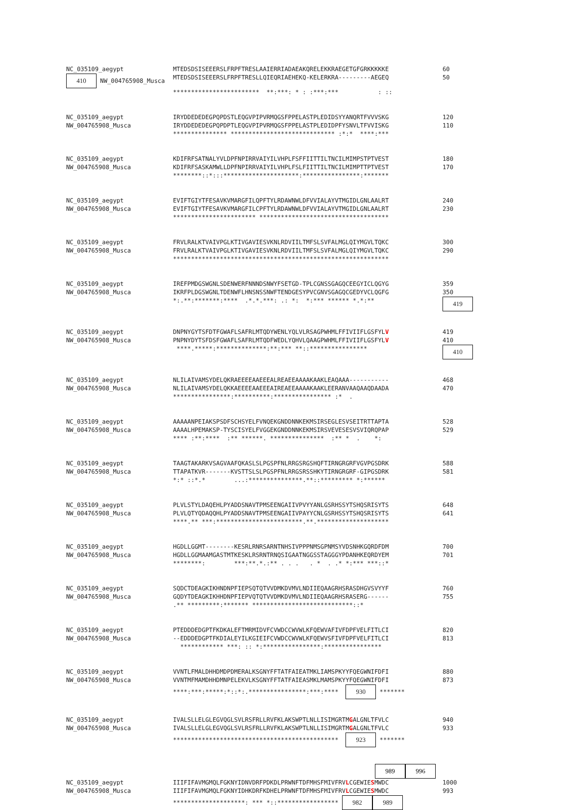NC_035109_aegypt MTEDSDSISEEERSLFRPFTRESLAAIERRIADAEAKQRELEKKRAEGETGFGRKKKKKE 60
410 NW_004765908_Musca MTEDSDSISEEERSLFRPFTRESLLQIEQRIAEHEKQ-KELERKRA---------AEGEQ 50
************************ **:***: * : :***:*** : ::
NC_035109_aegypt IRYDDEDEDEGPQPDSTLEQGVPIPVRMQGSFPPELASTPLEDIDSYYANQRTFVVVSKG 120
NW_004765908_Musca IRYDDEDEDEGPQPDPTLEQGVPIPVRMQGSFPPELASTPLEDIDPFYSNVLTFVVISKG 110
*************** ***************************** :*:* ****:***
NC_035109_aegypt KDIFRFSATNALYVLDPFNPIRRVAIYILVHPLFSFFIITTILTNCILMIMPSTPTVEST 180
NW_004765908_Musca KDIFRFSASKAMWLLDPFNPIRRVAIYILVHPLFSLFIITTILTNCILMIMPTTPTVEST 170
********::*:::*********************:****************:*******
NC_035109_aegypt EVIFTGIYTFESAVKVMARGFILQPFTYLRDAWNWLDFVVIALAYVTMGIDLGNLAALRT 240
NW_004765908_Musca EVIFTGIYTFESAVKVMARGFILCPFTYLRDAWNWLDFVVIALAYVTMGIDLGNLAALRT 230
*********************** ************************************
NC_035109_aegypt FRVLRALKTVAIVPGLKTIVGAVIESVKNLRDVIILTMFSLSVFALMGLQIYMGVLTQKC 300
NW_004765908_Musca FRVLRALKTVAIVPGLKTIVGAVIESVKNLRDVIILTMFSLSVFALMGLQIYMGVLTQKC 290
************************************************************
NC_035109_aegypt IREFPMDGSWGNLSDENWERFNNNDSNWYFSETGD-TPLCGNSSGAGQCEEGYICLQGYG 359
NW_004765908_Musca IKRFPLDGSWGNLTDENWFLHNSNSSNWFTENDGESYPVCGNVSGAGQCGEDYVCLQGFG 350
*:.**:*******:**** .*.*.***: .: *: *:*** ****** *.*:** 419
NC_035109_aegypt DNPNYGYTSFDTFGWAFLSAFRLMTQDYWENLYQLVLRSAGPWHMLFFIVIIFLGSFYLV 419
NW_004765908_Musca PNPNYDYTSFDSFGWAFLSAFRLMTQDFWEDLYQHVLQAAGPWHMLFFIVIIFLGSFYLV 410
****.*****:**************:**:*** **::**************** 410
NC_035109_aegypt NLILAIVAMSYDELQKRAEEEEAAEEEALREAEEAAAAKAAKLEAQAAA----------- 468
NW_004765908_Musca NLILAIVAMSYDELQKKAEEEEAAEEEAIREAEEAAAAKAAKLEERANVAAQAAQDAADA 470
****************:**********:**************** :* .
NC_035109_aegypt AAAAANPEIAKSPSDFSCHSYELFVNQEKGNDDNNKEKMSIRSEGLESVSEITRTTAPTA 528
NW_004765908_Musca AAAALHPEMAKSP-TYSCISYELFVGGEKGNDDNNKEKMSIRSVEVESESVSVIQRQPAP 529
**** :**:**** :** ******. *************** :** * . *:
NC_035109_aegypt TAAGTAKARKVSAGVAAFQKASLSLPGSPFNLRRGSRGSHQFTIRNGRGRFVGVPGSDRK 588
NW_004765908_Musca TTAPATKVR-------KVSTTSLSLPGSPFNLRRGSRSSHKYTIRNGRGRF-GIPGSDRK 581
*:* ::*.* ...:***************.**::********* *:******
NC_035109_aegypt PLVLSTYLDAQEHLPYADDSNAVTPMSEENGAIIVPVYYANLGSRHSSYTSHQSRISYTS 648
NW_004765908_Musca PLVLQTYQDAQQHLPYADDSNAVTPMSEENGAIIVPAYYCNLGSRHSSYTSHQSRISYTS 641
****.** ***:************************.**.********************
NC_035109_aegypt HGDLLGGMT--------KESRLRNRSARNTNHSIVPPPNMSGPNMSYVDSNHKGQRDFDM 700
NW_004765908_Musca HGDLLGGMAAMGASTMTKESKLRSRNTRNQSIGAATNGGSSTAGGGYPDANHKEQRDYEM 701
********: ***:**.*.:** . . . . * . .* *:*** ***::*
NC_035109_aegypt SQDCTDEAGKIKHNDNPFIEPSQTQTVVDMKDVMVLNDIIEQAAGRHSRASDHGVSVYYF 760
NW_004765908_Musca GQDYTDEAGKIKHHDNPFIEPVQTQTVVDMKDVMVLNDIIEQAAGRHSRASERG------ 755
.** *********:******* ****************************::*
NC_035109_aegypt PTEDDDEDGPTFKDKALEFTMRMIDVFCVWDCCWVWLKFQEWVAFIVFDPFVELFITLCI 820
NW_004765908_Musca --EDDDEDGPTFKDIALEYILKGIEIFCVWDCCWVWLKFQEWVSFIVFDPFVELFITLCI 813
************ ***: :: *:****************:****************
NC_035109_aegypt VVNTLFMALDHHDMDPDMERALKSGNYFFTATFAIEATMKLIAMSPKYYFQEGWNIFDFI 880
NW_004765908_Musca VVNTMFMAMDHHDMNPELEKVLKSGNYFFTATFAIEASMKLMAMSPKYYFQEGWNIFDFI 873
****:***:*****:*::*:.****************:***:**** 930 *******
NC_035109_aegypt IVALSLLELGLEGVQGLSVLRSFRLLRVFKLAKSWPTLNLLISIMGRTMGALGNLTFVLC 940
NW_004765908_Musca IVALSLLELGLEGVQGLSVLRSFRLLRVFKLAKSWPTLNLLISIMGRTMGALGNLTFVLC 933
********************************************** 923 *******
989 996
NC_035109_aegypt IIIFIFAVMGMQLFGKNYIDNVDRFPDKDLPRWNFTDFMHSFMIVFRVLCGEWIESMWDC 1000
NW_004765908_Musca IIIFIFAVMGMQLFGKNYIDHKDRFKDHELPRWNFTDFMHSFMIVFRVLCGEWIESMWDC 993
********************: *** *::***************** 982 989